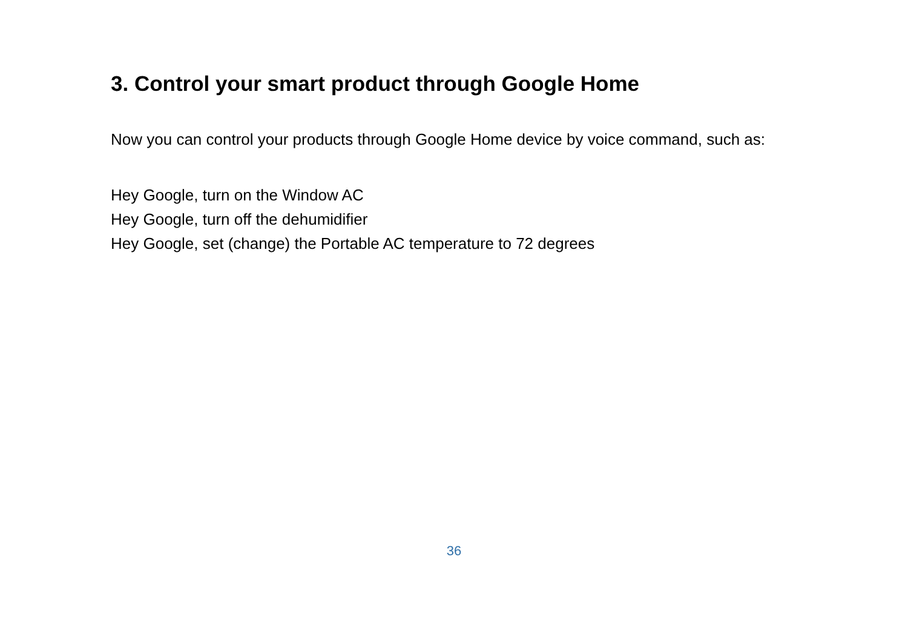3. Control your smart product through Google Home
Now you can control your products through Google Home device by voice command, such as:
Hey Google, turn on the Window AC
Hey Google, turn off the dehumidifier
Hey Google, set (change) the Portable AC temperature to 72 degrees
36